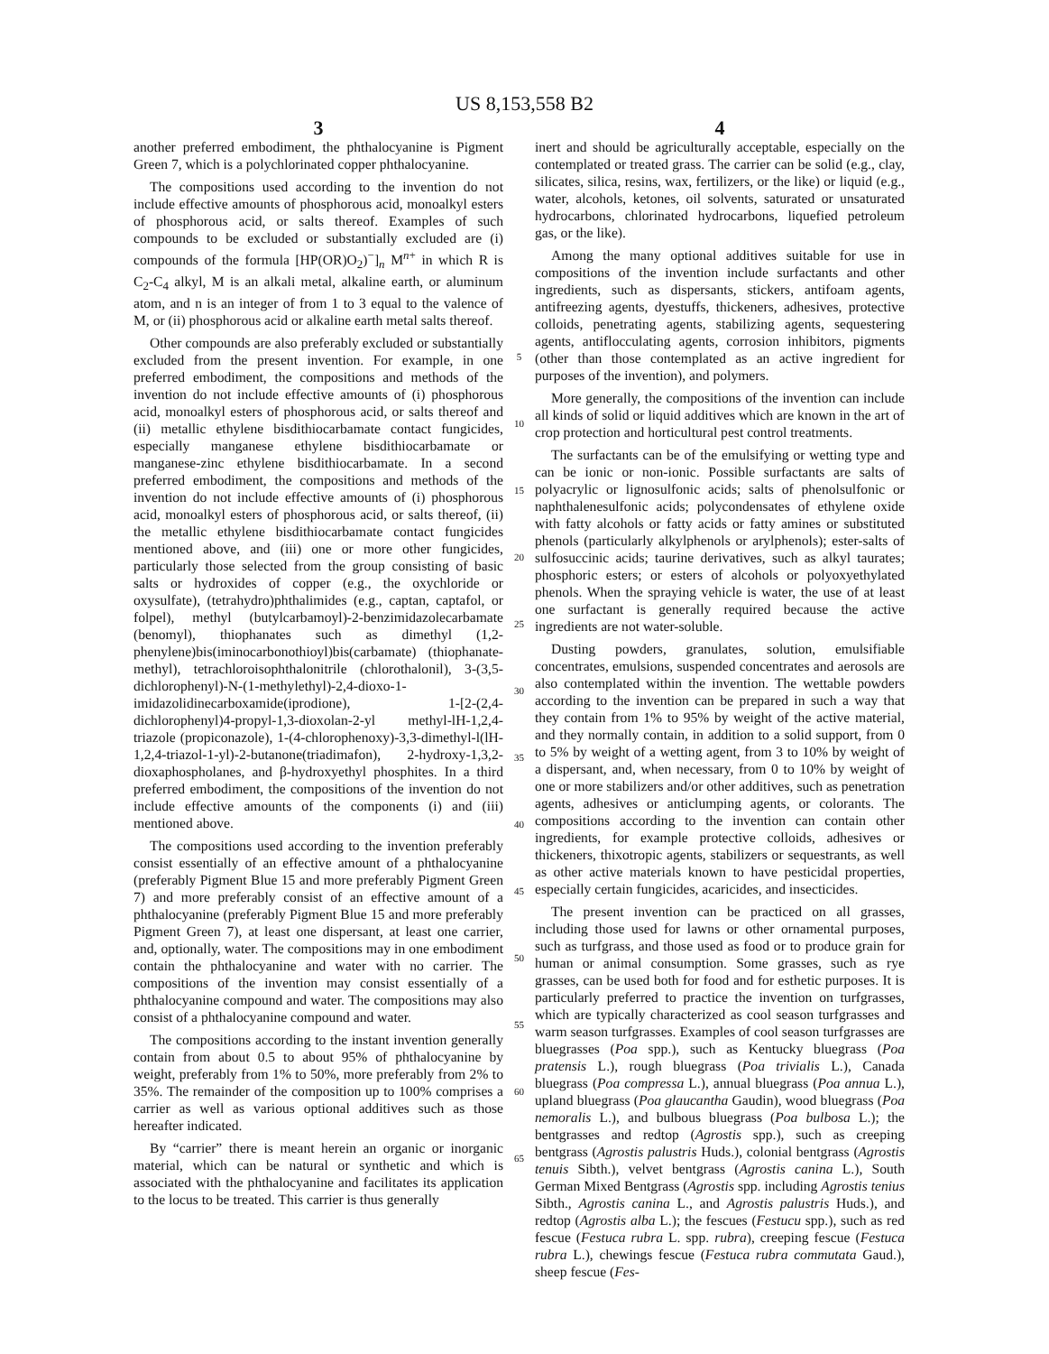US 8,153,558 B2
3
another preferred embodiment, the phthalocyanine is Pigment Green 7, which is a polychlorinated copper phthalocyanine.
The compositions used according to the invention do not include effective amounts of phosphorous acid, monoalkyl esters of phosphorous acid, or salts thereof. Examples of such compounds to be excluded or substantially excluded are (i) compounds of the formula [HP(OR)O<sub>2</sub>)<sup>−</sup>]<sub>n</sub> M<sup>n+</sup> in which R is C<sub>2</sub>-C<sub>4</sub> alkyl, M is an alkali metal, alkaline earth, or aluminum atom, and n is an integer of from 1 to 3 equal to the valence of M, or (ii) phosphorous acid or alkaline earth metal salts thereof.
Other compounds are also preferably excluded or substantially excluded from the present invention. For example, in one preferred embodiment, the compositions and methods of the invention do not include effective amounts of (i) phosphorous acid, monoalkyl esters of phosphorous acid, or salts thereof and (ii) metallic ethylene bisdithiocarbamate contact fungicides, especially manganese ethylene bisdithiocarbamate or manganese-zinc ethylene bisdithiocarbamate. In a second preferred embodiment, the compositions and methods of the invention do not include effective amounts of (i) phosphorous acid, monoalkyl esters of phosphorous acid, or salts thereof, (ii) the metallic ethylene bisdithiocarbamate contact fungicides mentioned above, and (iii) one or more other fungicides, particularly those selected from the group consisting of basic salts or hydroxides of copper (e.g., the oxychloride or oxysulfate), (tetrahydro)phthalimides (e.g., captan, captafol, or folpel), methyl (butylcarbamoyl)-2-benzimidazolecarbamate (benomyl), thiophanates such as dimethyl (1,2-phenylene)bis(iminocarbonothioyl)bis(carbamate) (thiophanate-methyl), tetrachloroisophthalonitrile (chlorothalonil), 3-(3,5-dichlorophenyl)-N-(1-methylethyl)-2,4-dioxo-1-imidazolidinecarboxamide(iprodione), 1-[2-(2,4-dichlorophenyl)4-propyl-1,3-dioxolan-2-yl methyl-lH-1,2,4-triazole (propiconazole), 1-(4-chlorophenoxy)-3,3-dimethyl-l(lH-1,2,4-triazol-1-yl)-2-butanone(triadimafon), 2-hydroxy-1,3,2-dioxaphospholanes, and β-hydroxyethyl phosphites. In a third preferred embodiment, the compositions of the invention do not include effective amounts of the components (i) and (iii) mentioned above.
The compositions used according to the invention preferably consist essentially of an effective amount of a phthalocyanine (preferably Pigment Blue 15 and more preferably Pigment Green 7) and more preferably consist of an effective amount of a phthalocyanine (preferably Pigment Blue 15 and more preferably Pigment Green 7), at least one dispersant, at least one carrier, and, optionally, water. The compositions may in one embodiment contain the phthalocyanine and water with no carrier. The compositions of the invention may consist essentially of a phthalocyanine compound and water. The compositions may also consist of a phthalocyanine compound and water.
The compositions according to the instant invention generally contain from about 0.5 to about 95% of phthalocyanine by weight, preferably from 1% to 50%, more preferably from 2% to 35%. The remainder of the composition up to 100% comprises a carrier as well as various optional additives such as those hereafter indicated.
By “carrier” there is meant herein an organic or inorganic material, which can be natural or synthetic and which is associated with the phthalocyanine and facilitates its application to the locus to be treated. This carrier is thus generally
5
10
15
20
25
30
35
40
45
50
55
60
65
4
inert and should be agriculturally acceptable, especially on the contemplated or treated grass. The carrier can be solid (e.g., clay, silicates, silica, resins, wax, fertilizers, or the like) or liquid (e.g., water, alcohols, ketones, oil solvents, saturated or unsaturated hydrocarbons, chlorinated hydrocarbons, liquefied petroleum gas, or the like).
Among the many optional additives suitable for use in compositions of the invention include surfactants and other ingredients, such as dispersants, stickers, antifoam agents, antifreezing agents, dyestuffs, thickeners, adhesives, protective colloids, penetrating agents, stabilizing agents, sequestering agents, antiflocculating agents, corrosion inhibitors, pigments (other than those contemplated as an active ingredient for purposes of the invention), and polymers.
More generally, the compositions of the invention can include all kinds of solid or liquid additives which are known in the art of crop protection and horticultural pest control treatments.
The surfactants can be of the emulsifying or wetting type and can be ionic or non-ionic. Possible surfactants are salts of polyacrylic or lignosulfonic acids; salts of phenolsulfonic or naphthalenesulfonic acids; polycondensates of ethylene oxide with fatty alcohols or fatty acids or fatty amines or substituted phenols (particularly alkylphenols or arylphenols); ester-salts of sulfosuccinic acids; taurine derivatives, such as alkyl taurates; phosphoric esters; or esters of alcohols or polyoxyethylated phenols. When the spraying vehicle is water, the use of at least one surfactant is generally required because the active ingredients are not water-soluble.
Dusting powders, granulates, solution, emulsifiable concentrates, emulsions, suspended concentrates and aerosols are also contemplated within the invention. The wettable powders according to the invention can be prepared in such a way that they contain from 1% to 95% by weight of the active material, and they normally contain, in addition to a solid support, from 0 to 5% by weight of a wetting agent, from 3 to 10% by weight of a dispersant, and, when necessary, from 0 to 10% by weight of one or more stabilizers and/or other additives, such as penetration agents, adhesives or anticlumping agents, or colorants. The compositions according to the invention can contain other ingredients, for example protective colloids, adhesives or thickeners, thixotropic agents, stabilizers or sequestrants, as well as other active materials known to have pesticidal properties, especially certain fungicides, acaricides, and insecticides.
The present invention can be practiced on all grasses, including those used for lawns or other ornamental purposes, such as turfgrass, and those used as food or to produce grain for human or animal consumption. Some grasses, such as rye grasses, can be used both for food and for esthetic purposes. It is particularly preferred to practice the invention on turfgrasses, which are typically characterized as cool season turfgrasses and warm season turfgrasses. Examples of cool season turfgrasses are bluegrasses (Poa spp.), such as Kentucky bluegrass (Poa pratensis L.), rough bluegrass (Poa trivialis L.), Canada bluegrass (Poa compressa L.), annual bluegrass (Poa annua L.), upland bluegrass (Poa glaucantha Gaudin), wood bluegrass (Poa nemoralis L.), and bulbous bluegrass (Poa bulbosa L.); the bentgrasses and redtop (Agrostis spp.), such as creeping bentgrass (Agrostis palustris Huds.), colonial bentgrass (Agrostis tenuis Sibth.), velvet bentgrass (Agrostis canina L.), South German Mixed Bentgrass (Agrostis spp. including Agrostis tenius Sibth., Agrostis canina L., and Agrostis palustris Huds.), and redtop (Agrostis alba L.); the fescues (Festucu spp.), such as red fescue (Festuca rubra L. spp. rubra), creeping fescue (Festuca rubra L.), chewings fescue (Festuca rubra commutata Gaud.), sheep fescue (Fes-